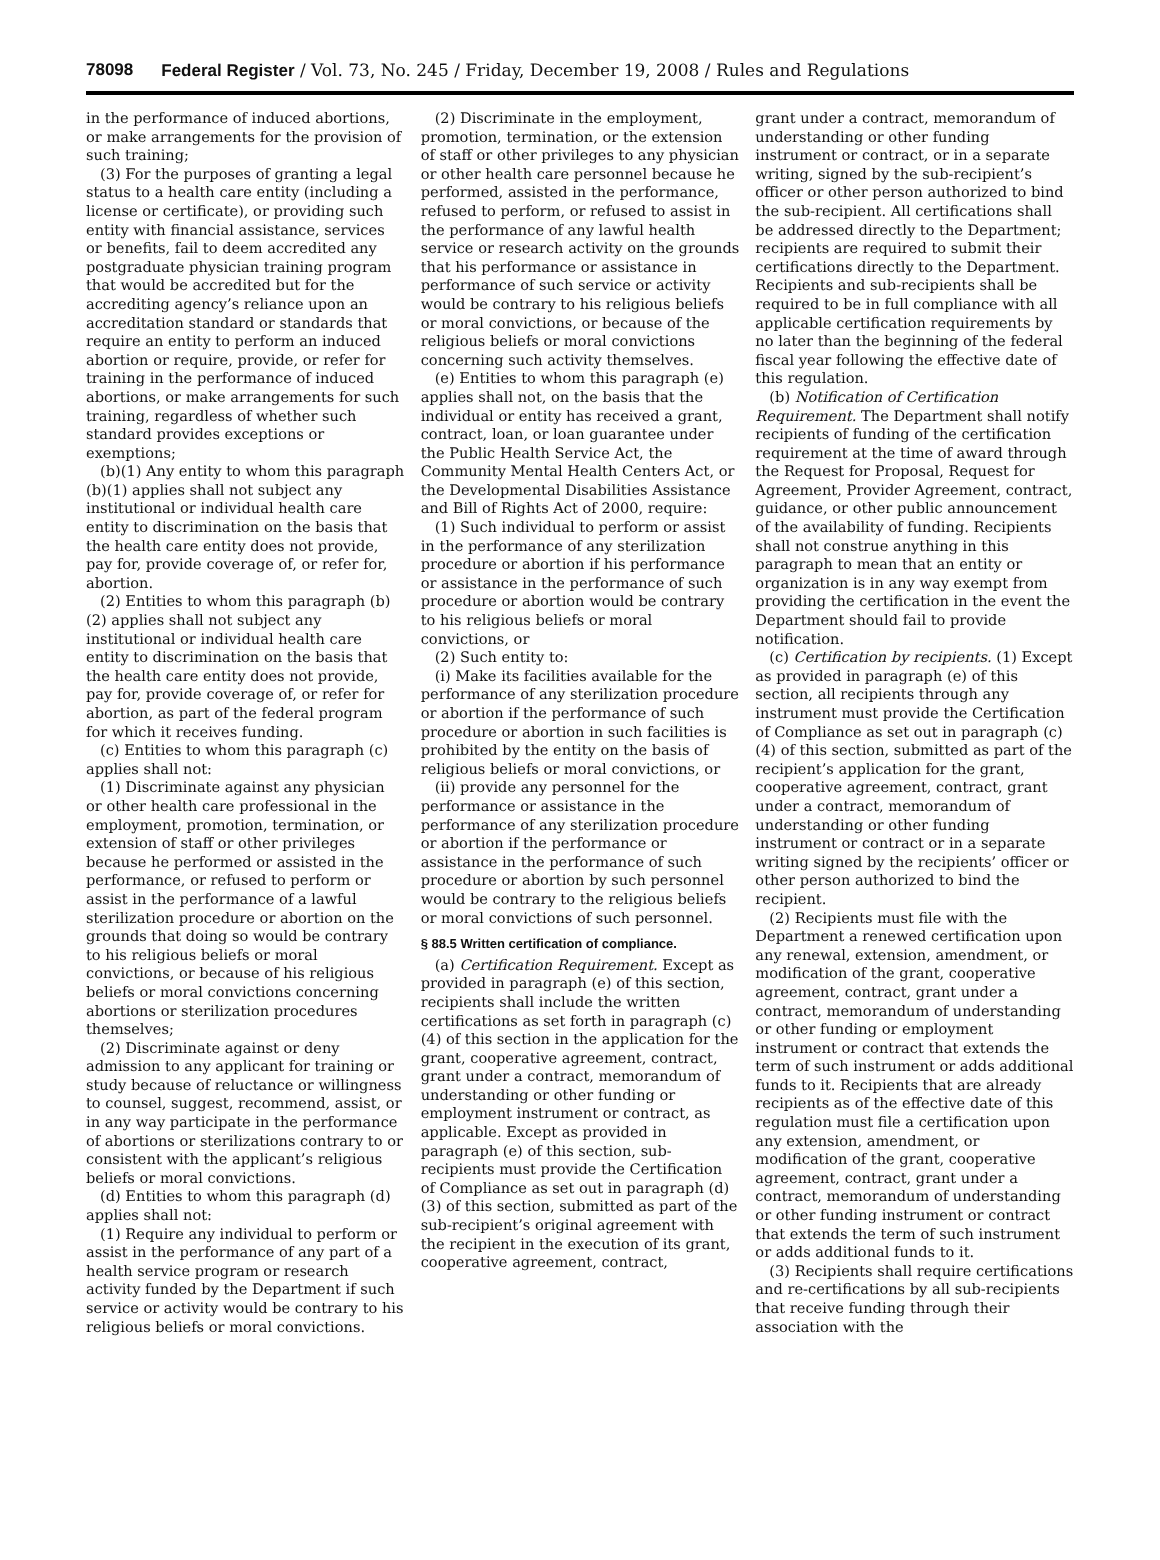78098 Federal Register / Vol. 73, No. 245 / Friday, December 19, 2008 / Rules and Regulations
in the performance of induced abortions, or make arrangements for the provision of such training;
(3) For the purposes of granting a legal status to a health care entity (including a license or certificate), or providing such entity with financial assistance, services or benefits, fail to deem accredited any postgraduate physician training program that would be accredited but for the accrediting agency’s reliance upon an accreditation standard or standards that require an entity to perform an induced abortion or require, provide, or refer for training in the performance of induced abortions, or make arrangements for such training, regardless of whether such standard provides exceptions or exemptions;
(b)(1) Any entity to whom this paragraph (b)(1) applies shall not subject any institutional or individual health care entity to discrimination on the basis that the health care entity does not provide, pay for, provide coverage of, or refer for, abortion.
(2) Entities to whom this paragraph (b)(2) applies shall not subject any institutional or individual health care entity to discrimination on the basis that the health care entity does not provide, pay for, provide coverage of, or refer for abortion, as part of the federal program for which it receives funding.
(c) Entities to whom this paragraph (c) applies shall not:
(1) Discriminate against any physician or other health care professional in the employment, promotion, termination, or extension of staff or other privileges because he performed or assisted in the performance, or refused to perform or assist in the performance of a lawful sterilization procedure or abortion on the grounds that doing so would be contrary to his religious beliefs or moral convictions, or because of his religious beliefs or moral convictions concerning abortions or sterilization procedures themselves;
(2) Discriminate against or deny admission to any applicant for training or study because of reluctance or willingness to counsel, suggest, recommend, assist, or in any way participate in the performance of abortions or sterilizations contrary to or consistent with the applicant’s religious beliefs or moral convictions.
(d) Entities to whom this paragraph (d) applies shall not:
(1) Require any individual to perform or assist in the performance of any part of a health service program or research activity funded by the Department if such service or activity would be contrary to his religious beliefs or moral convictions.
(2) Discriminate in the employment, promotion, termination, or the extension of staff or other privileges to any physician or other health care personnel because he performed, assisted in the performance, refused to perform, or refused to assist in the performance of any lawful health service or research activity on the grounds that his performance or assistance in performance of such service or activity would be contrary to his religious beliefs or moral convictions, or because of the religious beliefs or moral convictions concerning such activity themselves.
(e) Entities to whom this paragraph (e) applies shall not, on the basis that the individual or entity has received a grant, contract, loan, or loan guarantee under the Public Health Service Act, the Community Mental Health Centers Act, or the Developmental Disabilities Assistance and Bill of Rights Act of 2000, require:
(1) Such individual to perform or assist in the performance of any sterilization procedure or abortion if his performance or assistance in the performance of such procedure or abortion would be contrary to his religious beliefs or moral convictions, or
(2) Such entity to:
(i) Make its facilities available for the performance of any sterilization procedure or abortion if the performance of such procedure or abortion in such facilities is prohibited by the entity on the basis of religious beliefs or moral convictions, or
(ii) provide any personnel for the performance or assistance in the performance of any sterilization procedure or abortion if the performance or assistance in the performance of such procedure or abortion by such personnel would be contrary to the religious beliefs or moral convictions of such personnel.
§ 88.5 Written certification of compliance.
(a) Certification Requirement. Except as provided in paragraph (e) of this section, recipients shall include the written certifications as set forth in paragraph (c)(4) of this section in the application for the grant, cooperative agreement, contract, grant under a contract, memorandum of understanding or other funding or employment instrument or contract, as applicable. Except as provided in paragraph (e) of this section, sub-recipients must provide the Certification of Compliance as set out in paragraph (d)(3) of this section, submitted as part of the sub-recipient’s original agreement with the recipient in the execution of its grant, cooperative agreement, contract,
grant under a contract, memorandum of understanding or other funding instrument or contract, or in a separate writing, signed by the sub-recipient’s officer or other person authorized to bind the sub-recipient. All certifications shall be addressed directly to the Department; recipients are required to submit their certifications directly to the Department. Recipients and sub-recipients shall be required to be in full compliance with all applicable certification requirements by no later than the beginning of the federal fiscal year following the effective date of this regulation.
(b) Notification of Certification Requirement. The Department shall notify recipients of funding of the certification requirement at the time of award through the Request for Proposal, Request for Agreement, Provider Agreement, contract, guidance, or other public announcement of the availability of funding. Recipients shall not construe anything in this paragraph to mean that an entity or organization is in any way exempt from providing the certification in the event the Department should fail to provide notification.
(c) Certification by recipients. (1) Except as provided in paragraph (e) of this section, all recipients through any instrument must provide the Certification of Compliance as set out in paragraph (c)(4) of this section, submitted as part of the recipient’s application for the grant, cooperative agreement, contract, grant under a contract, memorandum of understanding or other funding instrument or contract or in a separate writing signed by the recipients’ officer or other person authorized to bind the recipient.
(2) Recipients must file with the Department a renewed certification upon any renewal, extension, amendment, or modification of the grant, cooperative agreement, contract, grant under a contract, memorandum of understanding or other funding or employment instrument or contract that extends the term of such instrument or adds additional funds to it. Recipients that are already recipients as of the effective date of this regulation must file a certification upon any extension, amendment, or modification of the grant, cooperative agreement, contract, grant under a contract, memorandum of understanding or other funding instrument or contract that extends the term of such instrument or adds additional funds to it.
(3) Recipients shall require certifications and re-certifications by all sub-recipients that receive funding through their association with the